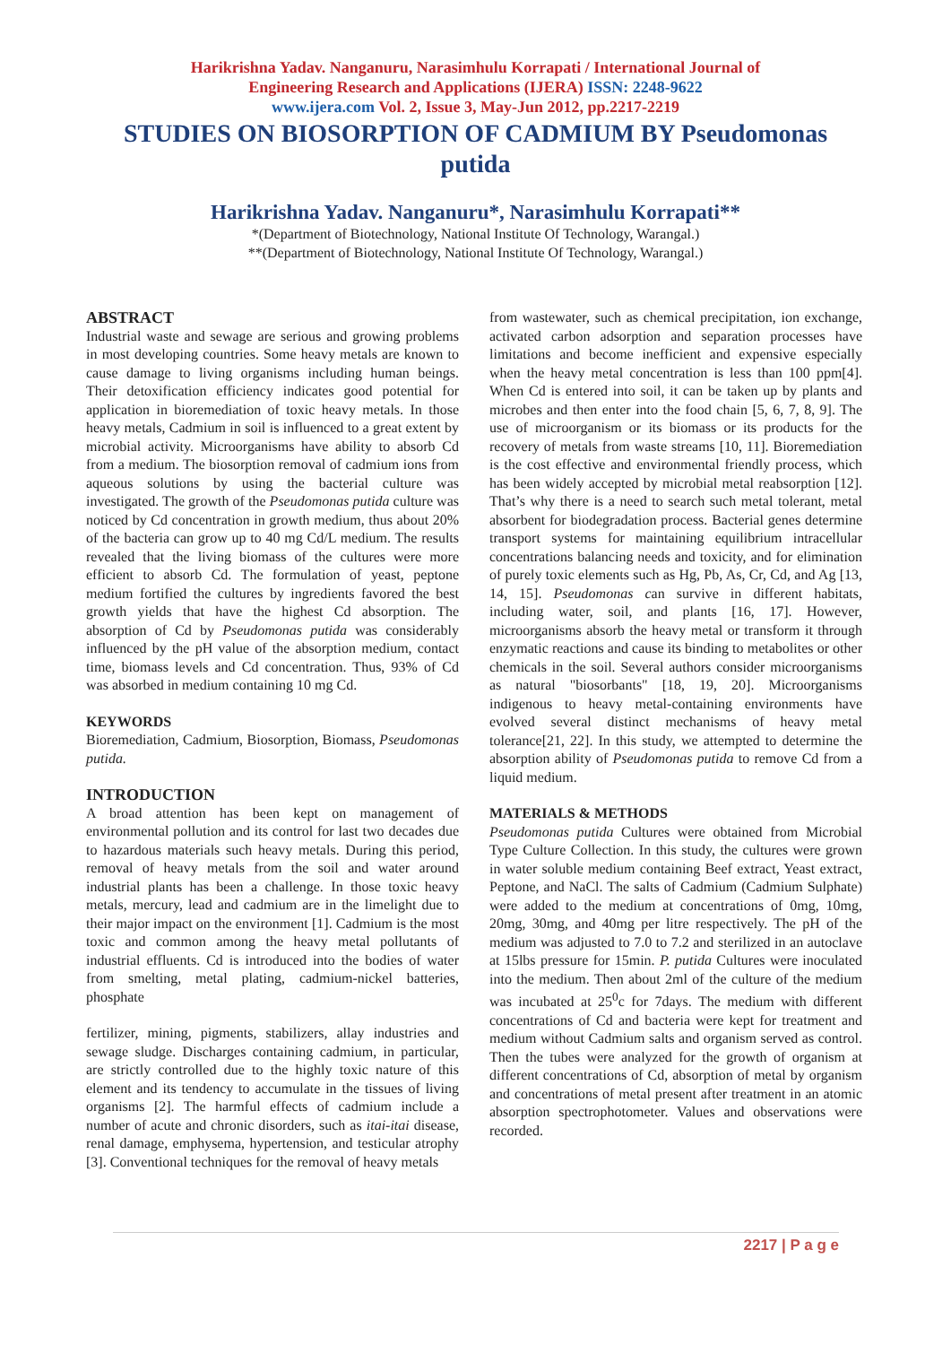Harikrishna Yadav. Nanganuru, Narasimhulu Korrapati / International Journal of
Engineering Research and Applications (IJERA) ISSN: 2248-9622
www.ijera.com Vol. 2, Issue 3, May-Jun 2012, pp.2217-2219
STUDIES ON BIOSORPTION OF CADMIUM BY Pseudomonas putida
Harikrishna Yadav. Nanganuru*, Narasimhulu Korrapati**
*(Department of Biotechnology, National Institute Of Technology, Warangal.)
**(Department of Biotechnology, National Institute Of Technology, Warangal.)
ABSTRACT
Industrial waste and sewage are serious and growing problems in most developing countries. Some heavy metals are known to cause damage to living organisms including human beings. Their detoxification efficiency indicates good potential for application in bioremediation of toxic heavy metals. In those heavy metals, Cadmium in soil is influenced to a great extent by microbial activity. Microorganisms have ability to absorb Cd from a medium. The biosorption removal of cadmium ions from aqueous solutions by using the bacterial culture was investigated. The growth of the Pseudomonas putida culture was noticed by Cd concentration in growth medium, thus about 20% of the bacteria can grow up to 40 mg Cd/L medium. The results revealed that the living biomass of the cultures were more efficient to absorb Cd. The formulation of yeast, peptone medium fortified the cultures by ingredients favored the best growth yields that have the highest Cd absorption. The absorption of Cd by Pseudomonas putida was considerably influenced by the pH value of the absorption medium, contact time, biomass levels and Cd concentration. Thus, 93% of Cd was absorbed in medium containing 10 mg Cd.
KEYWORDS
Bioremediation, Cadmium, Biosorption, Biomass, Pseudomonas putida.
INTRODUCTION
A broad attention has been kept on management of environmental pollution and its control for last two decades due to hazardous materials such heavy metals. During this period, removal of heavy metals from the soil and water around industrial plants has been a challenge. In those toxic heavy metals, mercury, lead and cadmium are in the limelight due to their major impact on the environment [1]. Cadmium is the most toxic and common among the heavy metal pollutants of industrial effluents. Cd is introduced into the bodies of water from smelting, metal plating, cadmium-nickel batteries, phosphate
fertilizer, mining, pigments, stabilizers, allay industries and sewage sludge. Discharges containing cadmium, in particular, are strictly controlled due to the highly toxic nature of this element and its tendency to accumulate in the tissues of living organisms [2]. The harmful effects of cadmium include a number of acute and chronic disorders, such as itai-itai disease, renal damage, emphysema, hypertension, and testicular atrophy [3]. Conventional techniques for the removal of heavy metals
from wastewater, such as chemical precipitation, ion exchange, activated carbon adsorption and separation processes have limitations and become inefficient and expensive especially when the heavy metal concentration is less than 100 ppm[4]. When Cd is entered into soil, it can be taken up by plants and microbes and then enter into the food chain [5, 6, 7, 8, 9]. The use of microorganism or its biomass or its products for the recovery of metals from waste streams [10, 11]. Bioremediation is the cost effective and environmental friendly process, which has been widely accepted by microbial metal reabsorption [12]. That’s why there is a need to search such metal tolerant, metal absorbent for biodegradation process. Bacterial genes determine transport systems for maintaining equilibrium intracellular concentrations balancing needs and toxicity, and for elimination of purely toxic elements such as Hg, Pb, As, Cr, Cd, and Ag [13, 14, 15]. Pseudomonas can survive in different habitats, including water, soil, and plants [16, 17]. However, microorganisms absorb the heavy metal or transform it through enzymatic reactions and cause its binding to metabolites or other chemicals in the soil. Several authors consider microorganisms as natural "biosorbants" [18, 19, 20]. Microorganisms indigenous to heavy metal-containing environments have evolved several distinct mechanisms of heavy metal tolerance[21, 22]. In this study, we attempted to determine the absorption ability of Pseudomonas putida to remove Cd from a liquid medium.
MATERIALS & METHODS
Pseudomonas putida Cultures were obtained from Microbial Type Culture Collection. In this study, the cultures were grown in water soluble medium containing Beef extract, Yeast extract, Peptone, and NaCl. The salts of Cadmium (Cadmium Sulphate) were added to the medium at concentrations of 0mg, 10mg, 20mg, 30mg, and 40mg per litre respectively. The pH of the medium was adjusted to 7.0 to 7.2 and sterilized in an autoclave at 15lbs pressure for 15min. P. putida Cultures were inoculated into the medium. Then about 2ml of the culture of the medium was incubated at 25<sup>0</sup>c for 7days. The medium with different concentrations of Cd and bacteria were kept for treatment and medium without Cadmium salts and organism served as control. Then the tubes were analyzed for the growth of organism at different concentrations of Cd, absorption of metal by organism and concentrations of metal present after treatment in an atomic absorption spectrophotometer. Values and observations were recorded.
2217 | P a g e